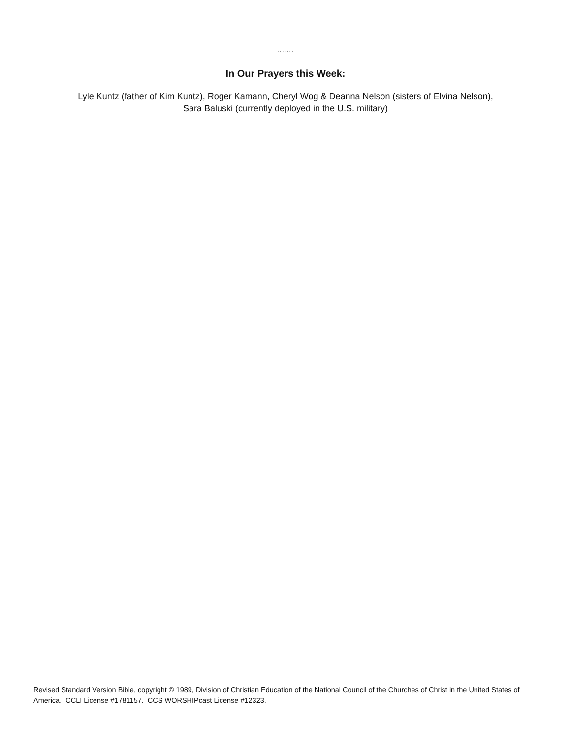.......
In Our Prayers this Week:
Lyle Kuntz (father of Kim Kuntz), Roger Kamann, Cheryl Wog & Deanna Nelson (sisters of Elvina Nelson),
Sara Baluski (currently deployed in the U.S. military)
Revised Standard Version Bible, copyright © 1989, Division of Christian Education of the National Council of the Churches of Christ in the United States of America. CCLI License #1781157. CCS WORSHIPcast License #12323.